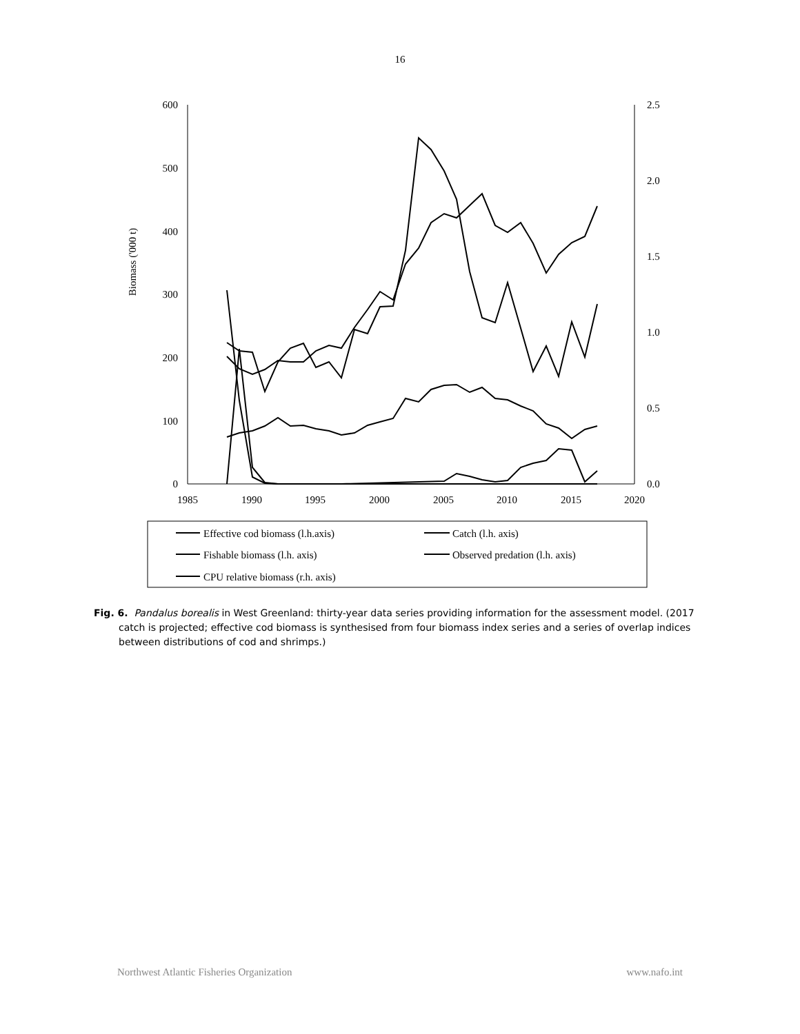16
600
500
400
300
200
100
0
2.5
2.0
1.5
1.0
0.5
0.0
1985
1990
1995
2000
2005
2010
2015
2020
Biomass ('000 t)
Effective cod biomass (l.h.axis)
Catch (l.h. axis)
Fishable biomass (l.h. axis)
Observed predation (l.h. axis)
CPU relative biomass (r.h. axis)
Fig. 6. Pandalus borealis in West Greenland: thirty-year data series providing information for the assessment model. (2017 catch is projected; effective cod biomass is synthesised from four biomass index series and a series of overlap indices between distributions of cod and shrimps.)
Northwest Atlantic Fisheries Organization www.nafo.int